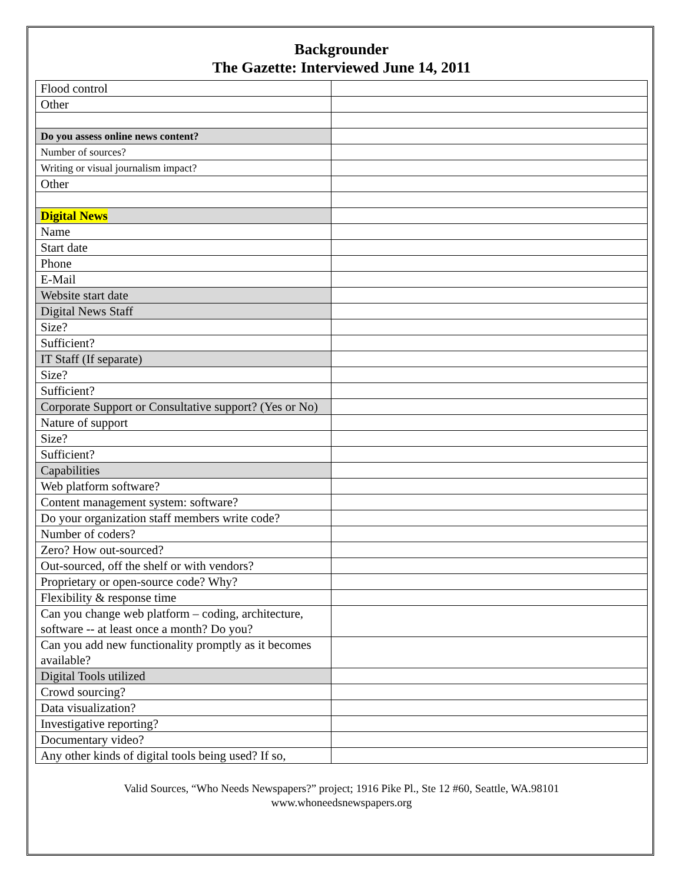Backgrounder
The Gazette: Interviewed June 14, 2011
| Flood control | |
| Other | |
| Do you assess online news content? | |
| Number of sources? | |
| Writing or visual journalism impact? | |
| Other | |
| Digital News | |
| Name | |
| Start date | |
| Phone | |
| E-Mail | |
| Website start date | |
| Digital News Staff | |
| Size? | |
| Sufficient? | |
| IT Staff (If separate) | |
| Size? | |
| Sufficient? | |
| Corporate Support or Consultative support? (Yes or No) | |
| Nature of support | |
| Size? | |
| Sufficient? | |
| Capabilities | |
| Web platform software? | |
| Content management system: software? | |
| Do your organization staff members write code? | |
| Number of coders? | |
| Zero? How out-sourced? | |
| Out-sourced, off the shelf or with vendors? | |
| Proprietary or open-source code? Why? | |
| Flexibility & response time | |
| Can you change web platform – coding, architecture, software -- at least once a month? Do you? | |
| Can you add new functionality promptly as it becomes available? | |
| Digital Tools utilized | |
| Crowd sourcing? | |
| Data visualization? | |
| Investigative reporting? | |
| Documentary video? | |
| Any other kinds of digital tools being used? If so, | |
Valid Sources, “Who Needs Newspapers?” project; 1916 Pike Pl., Ste 12 #60, Seattle, WA.98101
www.whoneedsnewspapers.org